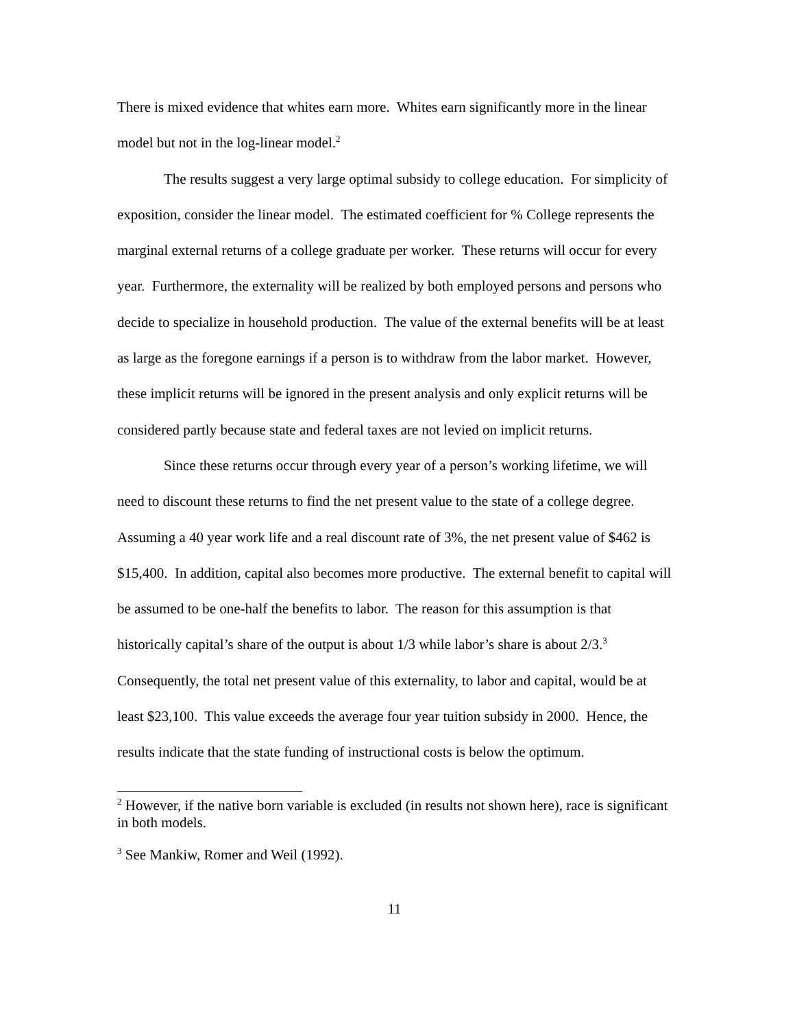There is mixed evidence that whites earn more. Whites earn significantly more in the linear model but not in the log-linear model.<sup>2</sup>
The results suggest a very large optimal subsidy to college education. For simplicity of exposition, consider the linear model. The estimated coefficient for % College represents the marginal external returns of a college graduate per worker. These returns will occur for every year. Furthermore, the externality will be realized by both employed persons and persons who decide to specialize in household production. The value of the external benefits will be at least as large as the foregone earnings if a person is to withdraw from the labor market. However, these implicit returns will be ignored in the present analysis and only explicit returns will be considered partly because state and federal taxes are not levied on implicit returns.
Since these returns occur through every year of a person’s working lifetime, we will need to discount these returns to find the net present value to the state of a college degree. Assuming a 40 year work life and a real discount rate of 3%, the net present value of $462 is $15,400. In addition, capital also becomes more productive. The external benefit to capital will be assumed to be one-half the benefits to labor. The reason for this assumption is that historically capital’s share of the output is about 1/3 while labor’s share is about 2/3.<sup>3</sup> Consequently, the total net present value of this externality, to labor and capital, would be at least $23,100. This value exceeds the average four year tuition subsidy in 2000. Hence, the results indicate that the state funding of instructional costs is below the optimum.
<sup>2</sup> However, if the native born variable is excluded (in results not shown here), race is significant in both models.
<sup>3</sup> See Mankiw, Romer and Weil (1992).
11